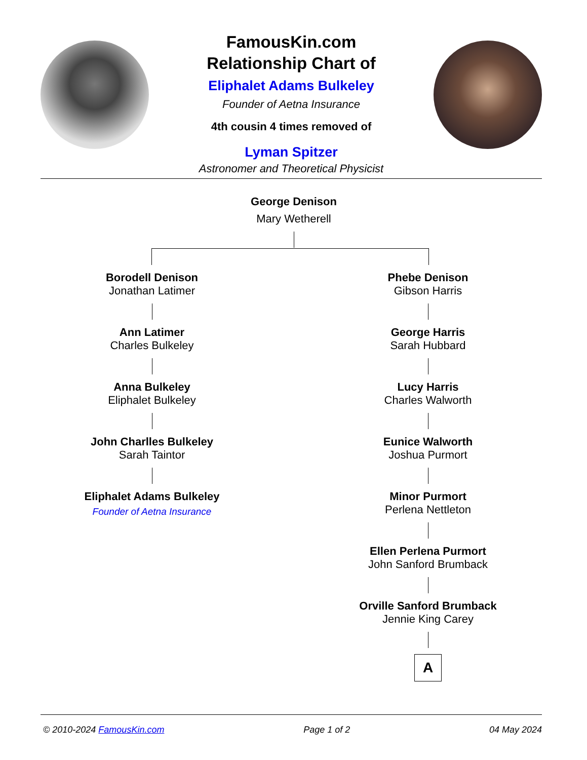FamousKin.com
Relationship Chart of
Eliphalet Adams Bulkeley
Founder of Aetna Insurance
4th cousin 4 times removed of
Lyman Spitzer
Astronomer and Theoretical Physicist
George Denison
Mary Wetherell
Borodell Denison
Jonathan Latimer
Ann Latimer
Charles Bulkeley
Anna Bulkeley
Eliphalet Bulkeley
John Charlles Bulkeley
Sarah Taintor
Eliphalet Adams Bulkeley
Founder of Aetna Insurance
Phebe Denison
Gibson Harris
George Harris
Sarah Hubbard
Lucy Harris
Charles Walworth
Eunice Walworth
Joshua Purmort
Minor Purmort
Perlena Nettleton
Ellen Perlena Purmort
John Sanford Brumback
Orville Sanford Brumback
Jennie King Carey
A
© 2010-2024 FamousKin.com Page 1 of 2 04 May 2024